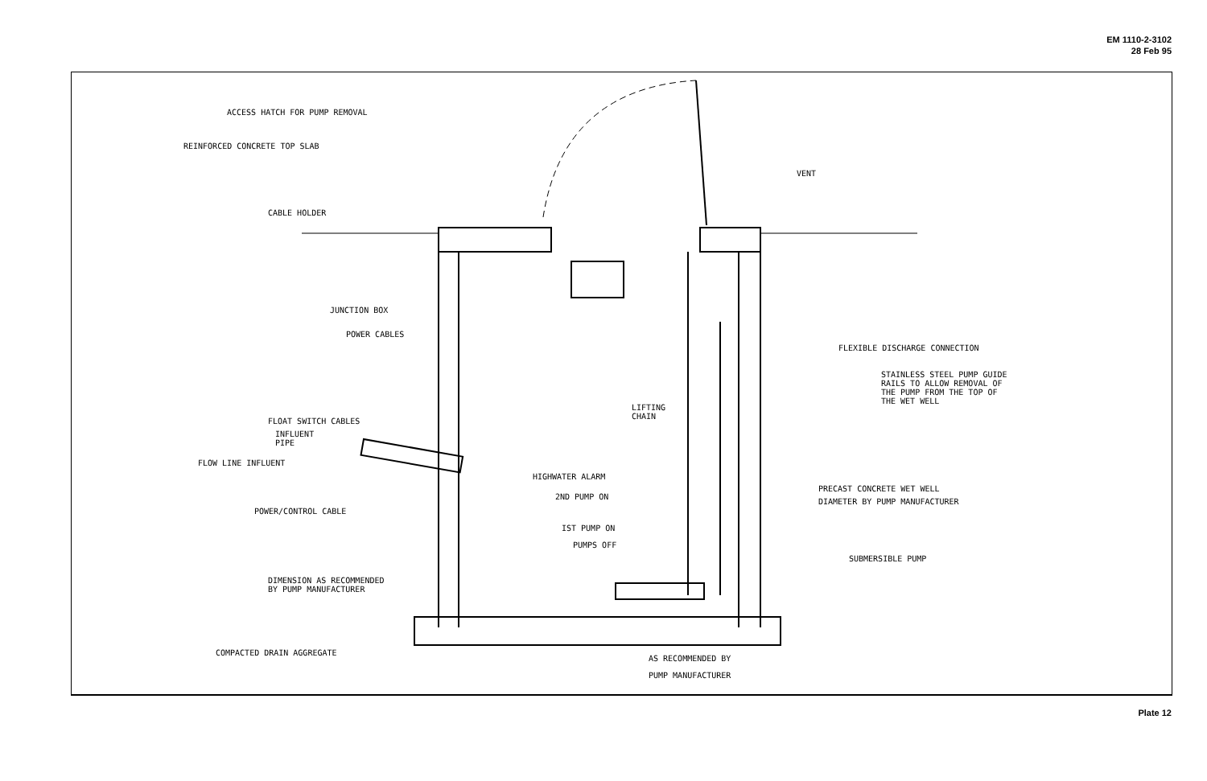EM 1110-2-3102
28 Feb 95
ACCESS HATCH FOR PUMP REMOVAL
REINFORCED CONCRETE TOP SLAB
CABLE HOLDER
VENT
JUNCTION BOX
POWER CABLES
FLEXIBLE DISCHARGE CONNECTION
STAINLESS STEEL PUMP GUIDE
RAILS TO ALLOW REMOVAL OF
THE PUMP FROM THE TOP OF
THE WET WELL
LIFTING
CHAIN
FLOAT SWITCH CABLES
INFLUENT
PIPE
FLOW LINE INFLUENT
HIGHWATER ALARM
2ND PUMP ON
PRECAST CONCRETE WET WELL
DIAMETER BY PUMP MANUFACTURER
POWER/CONTROL CABLE
IST PUMP ON
PUMPS OFF
SUBMERSIBLE PUMP
DIMENSION AS RECOMMENDED
BY PUMP MANUFACTURER
COMPACTED DRAIN AGGREGATE
AS RECOMMENDED BY
PUMP MANUFACTURER
Plate 12